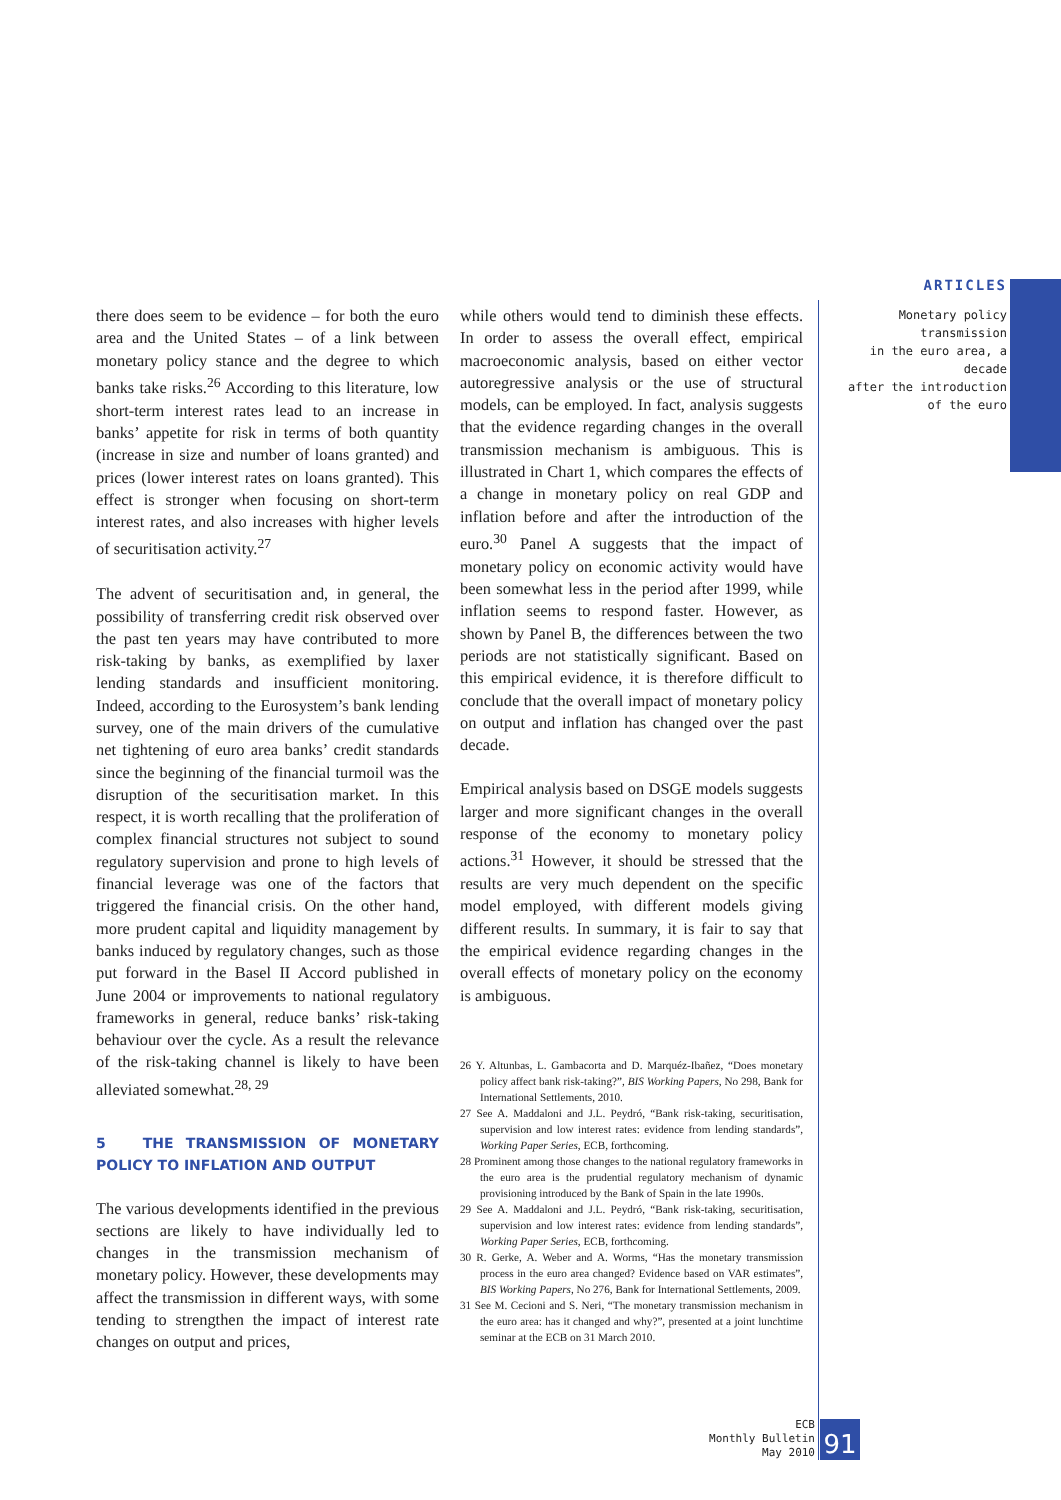ARTICLES
Monetary policy transmission
in the euro area, a decade
after the introduction
of the euro
there does seem to be evidence – for both the euro area and the United States – of a link between monetary policy stance and the degree to which banks take risks.<sup>26</sup> According to this literature, low short-term interest rates lead to an increase in banks’ appetite for risk in terms of both quantity (increase in size and number of loans granted) and prices (lower interest rates on loans granted). This effect is stronger when focusing on short-term interest rates, and also increases with higher levels of securitisation activity.<sup>27</sup>
The advent of securitisation and, in general, the possibility of transferring credit risk observed over the past ten years may have contributed to more risk-taking by banks, as exemplified by laxer lending standards and insufficient monitoring. Indeed, according to the Eurosystem’s bank lending survey, one of the main drivers of the cumulative net tightening of euro area banks’ credit standards since the beginning of the financial turmoil was the disruption of the securitisation market. In this respect, it is worth recalling that the proliferation of complex financial structures not subject to sound regulatory supervision and prone to high levels of financial leverage was one of the factors that triggered the financial crisis. On the other hand, more prudent capital and liquidity management by banks induced by regulatory changes, such as those put forward in the Basel II Accord published in June 2004 or improvements to national regulatory frameworks in general, reduce banks’ risk-taking behaviour over the cycle. As a result the relevance of the risk-taking channel is likely to have been alleviated somewhat.<sup>28, 29</sup>
5 THE TRANSMISSION OF MONETARY POLICY TO INFLATION AND OUTPUT
The various developments identified in the previous sections are likely to have individually led to changes in the transmission mechanism of monetary policy. However, these developments may affect the transmission in different ways, with some tending to strengthen the impact of interest rate changes on output and prices,
while others would tend to diminish these effects. In order to assess the overall effect, empirical macroeconomic analysis, based on either vector autoregressive analysis or the use of structural models, can be employed. In fact, analysis suggests that the evidence regarding changes in the overall transmission mechanism is ambiguous. This is illustrated in Chart 1, which compares the effects of a change in monetary policy on real GDP and inflation before and after the introduction of the euro.<sup>30</sup> Panel A suggests that the impact of monetary policy on economic activity would have been somewhat less in the period after 1999, while inflation seems to respond faster. However, as shown by Panel B, the differences between the two periods are not statistically significant. Based on this empirical evidence, it is therefore difficult to conclude that the overall impact of monetary policy on output and inflation has changed over the past decade.
Empirical analysis based on DSGE models suggests larger and more significant changes in the overall response of the economy to monetary policy actions.<sup>31</sup> However, it should be stressed that the results are very much dependent on the specific model employed, with different models giving different results. In summary, it is fair to say that the empirical evidence regarding changes in the overall effects of monetary policy on the economy is ambiguous.
26 Y. Altunbas, L. Gambacorta and D. Marquéz-Ibañez, “Does monetary policy affect bank risk-taking?”, BIS Working Papers, No 298, Bank for International Settlements, 2010.
27 See A. Maddaloni and J.L. Peydró, “Bank risk-taking, securitisation, supervision and low interest rates: evidence from lending standards”, Working Paper Series, ECB, forthcoming.
28 Prominent among those changes to the national regulatory frameworks in the euro area is the prudential regulatory mechanism of dynamic provisioning introduced by the Bank of Spain in the late 1990s.
29 See A. Maddaloni and J.L. Peydró, “Bank risk-taking, securitisation, supervision and low interest rates: evidence from lending standards”, Working Paper Series, ECB, forthcoming.
30 R. Gerke, A. Weber and A. Worms, “Has the monetary transmission process in the euro area changed? Evidence based on VAR estimates”, BIS Working Papers, No 276, Bank for International Settlements, 2009.
31 See M. Cecioni and S. Neri, “The monetary transmission mechanism in the euro area: has it changed and why?”, presented at a joint lunchtime seminar at the ECB on 31 March 2010.
ECB
Monthly Bulletin
May 2010
91